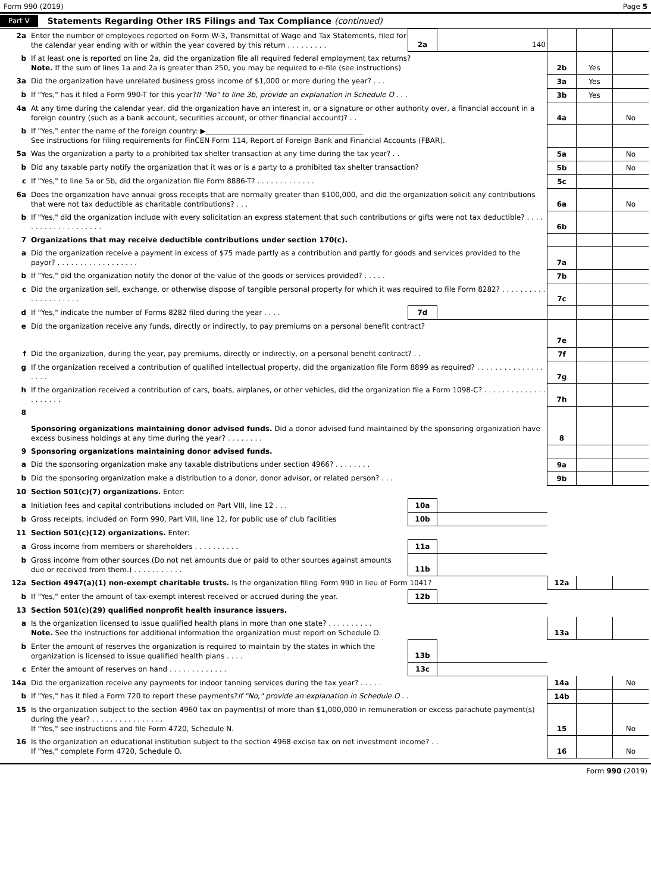Form 990 (2019) Page 5
Part V Statements Regarding Other IRS Filings and Tax Compliance (continued)
| 2a | Enter the number of employees reported on Form W-3, Transmittal of Wage and Tax Statements, filed for the calendar year ending with or within the year covered by this return . . . . . . . . . | 2a | 140 | | | |
| b | If at least one is reported on line 2a, did the organization file all required federal employment tax returns? Note. If the sum of lines 1a and 2a is greater than 250, you may be required to e-file (see instructions) | | | 2b | Yes | |
| 3a | Did the organization have unrelated business gross income of $1,000 or more during the year? . . . | | | 3a | Yes | |
| b | If "Yes," has it filed a Form 990-T for this year? If "No" to line 3b, provide an explanation in Schedule O . . . | | | 3b | Yes | |
| 4a | At any time during the calendar year, did the organization have an interest in, or a signature or other authority over, a financial account in a foreign country (such as a bank account, securities account, or other financial account)? . . | | | 4a | | No |
| b | If "Yes," enter the name of the foreign country: ▶____________________________________________ See instructions for filing requirements for FinCEN Form 114, Report of Foreign Bank and Financial Accounts (FBAR). | | | | | |
| 5a | Was the organization a party to a prohibited tax shelter transaction at any time during the tax year? . . | | | 5a | | No |
| b | Did any taxable party notify the organization that it was or is a party to a prohibited tax shelter transaction? | | | 5b | | No |
| c | If "Yes," to line 5a or 5b, did the organization file Form 8886-T? . . . . . . . . . . . . . | | | 5c | | |
| 6a | Does the organization have annual gross receipts that are normally greater than $100,000, and did the organization solicit any contributions that were not tax deductible as charitable contributions? . . . | | | 6a | | No |
| b | If "Yes," did the organization include with every solicitation an express statement that such contributions or gifts were not tax deductible? . . . . . . . . . . . . . . . . . . . . | | | 6b | | |
| 7 | Organizations that may receive deductible contributions under section 170(c). | | | | | |
| a | Did the organization receive a payment in excess of $75 made partly as a contribution and partly for goods and services provided to the payor? . . . . . . . . . . . . . . . . . . | | | 7a | | |
| b | If "Yes," did the organization notify the donor of the value of the goods or services provided? . . . . . | | | 7b | | |
| c | Did the organization sell, exchange, or otherwise dispose of tangible personal property for which it was required to file Form 8282? . . . . . . . . . . . . . . . . . . . . . | | | 7c | | |
| d | If "Yes," indicate the number of Forms 8282 filed during the year . . . . | 7d | | | | |
| e | Did the organization receive any funds, directly or indirectly, to pay premiums on a personal benefit contract? | | | 7e | | |
| f | Did the organization, during the year, pay premiums, directly or indirectly, on a personal benefit contract? . . | | | 7f | | |
| g | If the organization received a contribution of qualified intellectual property, did the organization file Form 8899 as required? . . . . . . . . . . . . . . . . . . . | | | 7g | | |
| h | If the organization received a contribution of cars, boats, airplanes, or other vehicles, did the organization file a Form 1098-C? . . . . . . . . . . . . . . . . . . . . . | | | 7h | | |
| 8 | Sponsoring organizations maintaining donor advised funds. Did a donor advised fund maintained by the sponsoring organization have excess business holdings at any time during the year? . . . . . . . . | | | 8 | | |
| 9 | Sponsoring organizations maintaining donor advised funds. | | | | | |
| a | Did the sponsoring organization make any taxable distributions under section 4966? . . . . . . . . | | | 9a | | |
| b | Did the sponsoring organization make a distribution to a donor, donor advisor, or related person? . . . | | | 9b | | |
| 10 | Section 501(c)(7) organizations. Enter: | | | | | |
| a | Initiation fees and capital contributions included on Part VIII, line 12 . . . | 10a | | | | |
| b | Gross receipts, included on Form 990, Part VIII, line 12, for public use of club facilities | 10b | | | | |
| 11 | Section 501(c)(12) organizations. Enter: | | | | | |
| a | Gross income from members or shareholders . . . . . . . . . . | 11a | | | | |
| b | Gross income from other sources (Do not net amounts due or paid to other sources against amounts due or received from them.) . . . . . . . . . . . | 11b | | | | |
| 12a | Section 4947(a)(1) non-exempt charitable trusts. Is the organization filing Form 990 in lieu of Form 1041? | | | 12a | | |
| b | If "Yes," enter the amount of tax-exempt interest received or accrued during the year. | 12b | | | | |
| 13 | Section 501(c)(29) qualified nonprofit health insurance issuers. | | | | | |
| a | Is the organization licensed to issue qualified health plans in more than one state? . . . . . . . . . . Note. See the instructions for additional information the organization must report on Schedule O. | | | 13a | | |
| b | Enter the amount of reserves the organization is required to maintain by the states in which the organization is licensed to issue qualified health plans . . . . | 13b | | | | |
| c | Enter the amount of reserves on hand . . . . . . . . . . . . . | 13c | | | | |
| 14a | Did the organization receive any payments for indoor tanning services during the tax year? . . . . . | | | 14a | | No |
| b | If "Yes," has it filed a Form 720 to report these payments? If "No," provide an explanation in Schedule O . . | | | 14b | | |
| 15 | Is the organization subject to the section 4960 tax on payment(s) of more than $1,000,000 in remuneration or excess parachute payment(s) during the year? . . . . . . . . . . . . . . . . If "Yes," see instructions and file Form 4720, Schedule N. | | | 15 | | No |
| 16 | Is the organization an educational institution subject to the section 4968 excise tax on net investment income? . . If "Yes," complete Form 4720, Schedule O. | | | 16 | | No |
Form 990 (2019)